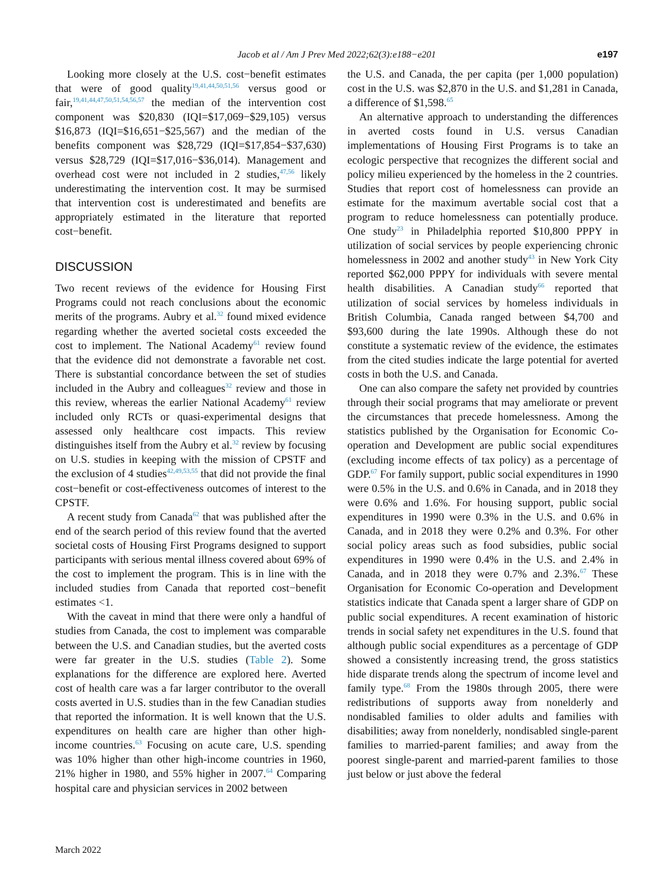Jacob et al / Am J Prev Med 2022;62(3):e188−e201 e197
Looking more closely at the U.S. cost−benefit estimates that were of good quality<sup>19,41,44,50,51,56</sup> versus good or fair,<sup>19,41,44,47,50,51,54,56,57</sup> the median of the intervention cost component was $20,830 (IQI=$17,069−$29,105) versus $16,873 (IQI=$16,651−$25,567) and the median of the benefits component was $28,729 (IQI=$17,854−$37,630) versus $28,729 (IQI=$17,016−$36,014). Management and overhead cost were not included in 2 studies,<sup>47,56</sup> likely underestimating the intervention cost. It may be surmised that intervention cost is underestimated and benefits are appropriately estimated in the literature that reported cost−benefit.
DISCUSSION
Two recent reviews of the evidence for Housing First Programs could not reach conclusions about the economic merits of the programs. Aubry et al.<sup>32</sup> found mixed evidence regarding whether the averted societal costs exceeded the cost to implement. The National Academy<sup>61</sup> review found that the evidence did not demonstrate a favorable net cost. There is substantial concordance between the set of studies included in the Aubry and colleagues<sup>32</sup> review and those in this review, whereas the earlier National Academy<sup>61</sup> review included only RCTs or quasi-experimental designs that assessed only healthcare cost impacts. This review distinguishes itself from the Aubry et al.<sup>32</sup> review by focusing on U.S. studies in keeping with the mission of CPSTF and the exclusion of 4 studies<sup>42,49,53,55</sup> that did not provide the final cost−benefit or cost-effectiveness outcomes of interest to the CPSTF.
A recent study from Canada<sup>62</sup> that was published after the end of the search period of this review found that the averted societal costs of Housing First Programs designed to support participants with serious mental illness covered about 69% of the cost to implement the program. This is in line with the included studies from Canada that reported cost−benefit estimates <1.
With the caveat in mind that there were only a handful of studies from Canada, the cost to implement was comparable between the U.S. and Canadian studies, but the averted costs were far greater in the U.S. studies (Table 2). Some explanations for the difference are explored here. Averted cost of health care was a far larger contributor to the overall costs averted in U.S. studies than in the few Canadian studies that reported the information. It is well known that the U.S. expenditures on health care are higher than other high-income countries.<sup>63</sup> Focusing on acute care, U.S. spending was 10% higher than other high-income countries in 1960, 21% higher in 1980, and 55% higher in 2007.<sup>64</sup> Comparing hospital care and physician services in 2002 between
the U.S. and Canada, the per capita (per 1,000 population) cost in the U.S. was $2,870 in the U.S. and $1,281 in Canada, a difference of $1,598.<sup>65</sup>
An alternative approach to understanding the differences in averted costs found in U.S. versus Canadian implementations of Housing First Programs is to take an ecologic perspective that recognizes the different social and policy milieu experienced by the homeless in the 2 countries. Studies that report cost of homelessness can provide an estimate for the maximum avertable social cost that a program to reduce homelessness can potentially produce. One study<sup>23</sup> in Philadelphia reported $10,800 PPPY in utilization of social services by people experiencing chronic homelessness in 2002 and another study<sup>43</sup> in New York City reported $62,000 PPPY for individuals with severe mental health disabilities. A Canadian study<sup>66</sup> reported that utilization of social services by homeless individuals in British Columbia, Canada ranged between $4,700 and $93,600 during the late 1990s. Although these do not constitute a systematic review of the evidence, the estimates from the cited studies indicate the large potential for averted costs in both the U.S. and Canada.
One can also compare the safety net provided by countries through their social programs that may ameliorate or prevent the circumstances that precede homelessness. Among the statistics published by the Organisation for Economic Co-operation and Development are public social expenditures (excluding income effects of tax policy) as a percentage of GDP.<sup>67</sup> For family support, public social expenditures in 1990 were 0.5% in the U.S. and 0.6% in Canada, and in 2018 they were 0.6% and 1.6%. For housing support, public social expenditures in 1990 were 0.3% in the U.S. and 0.6% in Canada, and in 2018 they were 0.2% and 0.3%. For other social policy areas such as food subsidies, public social expenditures in 1990 were 0.4% in the U.S. and 2.4% in Canada, and in 2018 they were 0.7% and 2.3%.<sup>67</sup> These Organisation for Economic Co-operation and Development statistics indicate that Canada spent a larger share of GDP on public social expenditures. A recent examination of historic trends in social safety net expenditures in the U.S. found that although public social expenditures as a percentage of GDP showed a consistently increasing trend, the gross statistics hide disparate trends along the spectrum of income level and family type.<sup>68</sup> From the 1980s through 2005, there were redistributions of supports away from nonelderly and nondisabled families to older adults and families with disabilities; away from nonelderly, nondisabled single-parent families to married-parent families; and away from the poorest single-parent and married-parent families to those just below or just above the federal
March 2022